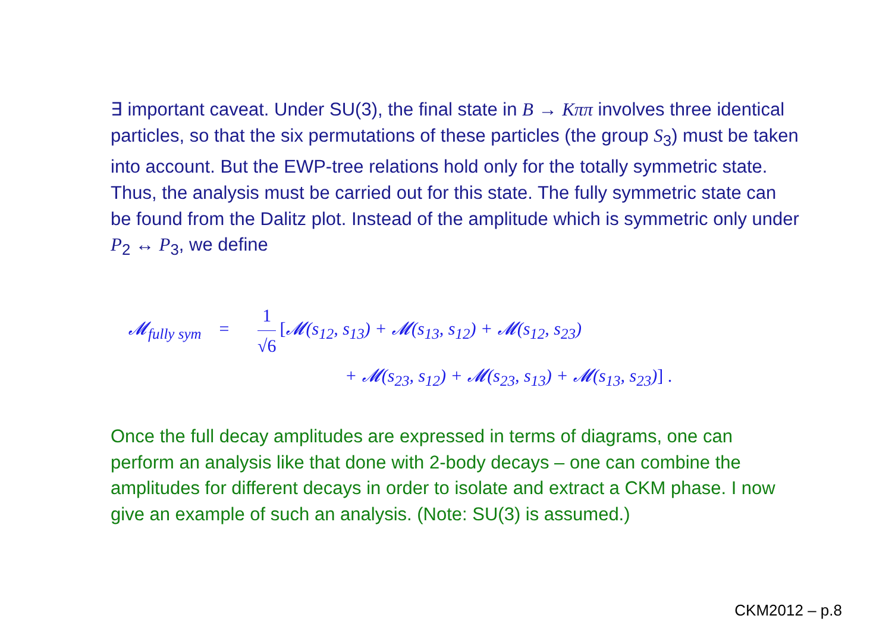∃ important caveat. Under SU(3), the final state in B → Kππ involves three identical particles, so that the six permutations of these particles (the group S<sub>3</sub>) must be taken into account. But the EWP-tree relations hold only for the totally symmetric state. Thus, the analysis must be carried out for this state. The fully symmetric state can be found from the Dalitz plot. Instead of the amplitude which is symmetric only under P<sub>2</sub> ↔ P<sub>3</sub>, we define
𝓜<sub>fully sym</sub> =
1
√6
[𝓜(s<sub>12</sub>, s<sub>13</sub>) + 𝓜(s<sub>13</sub>, s<sub>12</sub>) + 𝓜(s<sub>12</sub>, s<sub>23</sub>)
+ 𝓜(s<sub>23</sub>, s<sub>12</sub>) + 𝓜(s<sub>23</sub>, s<sub>13</sub>) + 𝓜(s<sub>13</sub>, s<sub>23</sub>)] .
Once the full decay amplitudes are expressed in terms of diagrams, one can perform an analysis like that done with 2-body decays – one can combine the amplitudes for different decays in order to isolate and extract a CKM phase. I now give an example of such an analysis. (Note: SU(3) is assumed.)
CKM2012 – p.8